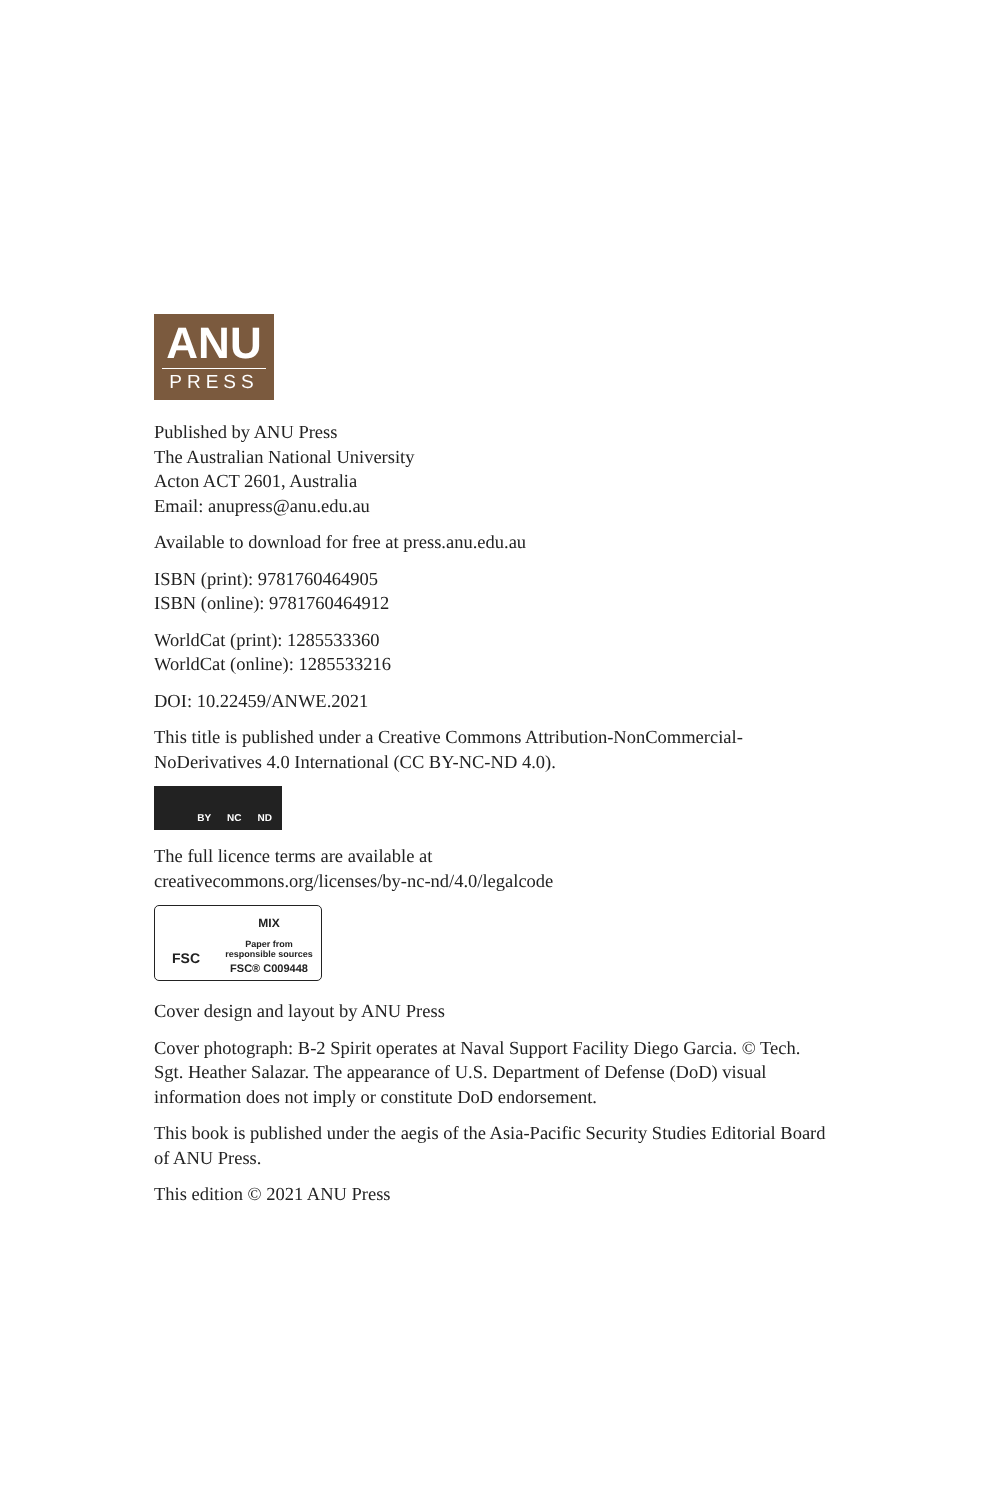ANU
PRESS
Published by ANU Press
The Australian National University
Acton ACT 2601, Australia
Email: anupress@anu.edu.au
Available to download for free at press.anu.edu.au
ISBN (print): 9781760464905
ISBN (online): 9781760464912
WorldCat (print): 1285533360
WorldCat (online): 1285533216
DOI: 10.22459/ANWE.2021
This title is published under a Creative Commons Attribution-NonCommercial-NoDerivatives 4.0 International (CC BY-NC-ND 4.0).
BY NC ND
The full licence terms are available at
creativecommons.org/licenses/by-nc-nd/4.0/legalcode
FSC
MIX
Paper from
responsible sources
FSC® C009448
Cover design and layout by ANU Press
Cover photograph: B-2 Spirit operates at Naval Support Facility Diego Garcia. © Tech. Sgt. Heather Salazar. The appearance of U.S. Department of Defense (DoD) visual information does not imply or constitute DoD endorsement.
This book is published under the aegis of the Asia-Pacific Security Studies Editorial Board of ANU Press.
This edition © 2021 ANU Press